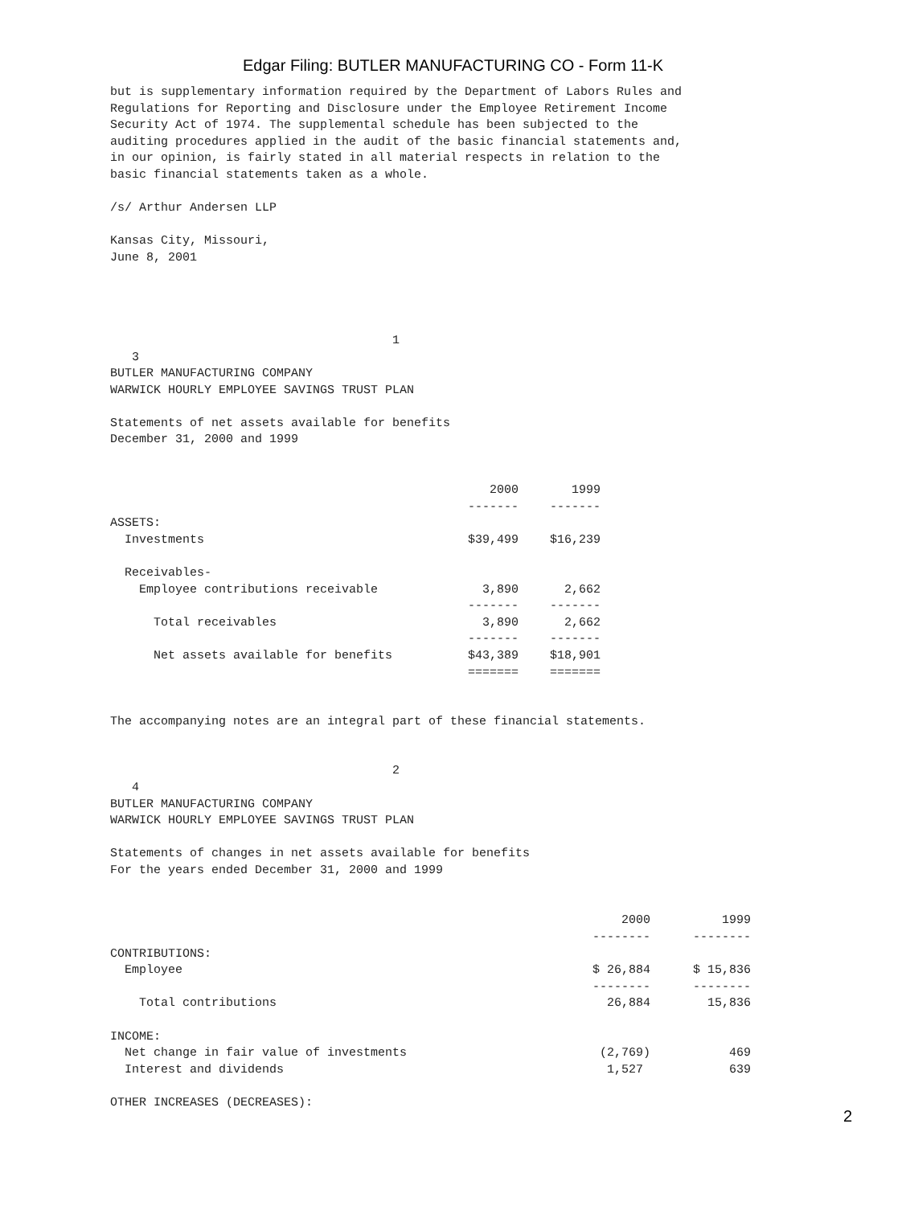Edgar Filing: BUTLER MANUFACTURING CO - Form 11-K
but is supplementary information required by the Department of Labors Rules and
Regulations for Reporting and Disclosure under the Employee Retirement Income
Security Act of 1974. The supplemental schedule has been subjected to the
auditing procedures applied in the audit of the basic financial statements and,
in our opinion, is fairly stated in all material respects in relation to the
basic financial statements taken as a whole.

/s/ Arthur Andersen LLP

Kansas City, Missouri,
June 8, 2001




                                       1
   3
BUTLER MANUFACTURING COMPANY
WARWICK HOURLY EMPLOYEE SAVINGS TRUST PLAN

Statements of net assets available for benefits
December 31, 2000 and 1999
| | 2000 | 1999 |
| --- | --- | --- |
| | ------- | ------- |
| ASSETS: | | |
| Investments | $39,499 | $16,239 |
| Receivables- | | |
| Employee contributions receivable | 3,890 | 2,662 |
| | ------- | ------- |
| Total receivables | 3,890 | 2,662 |
| | ------- | ------- |
| Net assets available for benefits | $43,389 | $18,901 |
| | ======= | ======= |
The accompanying notes are an integral part of these financial statements.


                                       2
   4
BUTLER MANUFACTURING COMPANY
WARWICK HOURLY EMPLOYEE SAVINGS TRUST PLAN

Statements of changes in net assets available for benefits
For the years ended December 31, 2000 and 1999
| | 2000 | 1999 |
| --- | --- | --- |
| | -------- | -------- |
| CONTRIBUTIONS: | | |
| Employee | $ 26,884 | $ 15,836 |
| | -------- | -------- |
| Total contributions | 26,884 | 15,836 |
| INCOME: | | |
| Net change in fair value of investments | (2,769) | 469 |
| Interest and dividends | 1,527 | 639 |
| OTHER INCREASES (DECREASES): | | |
2